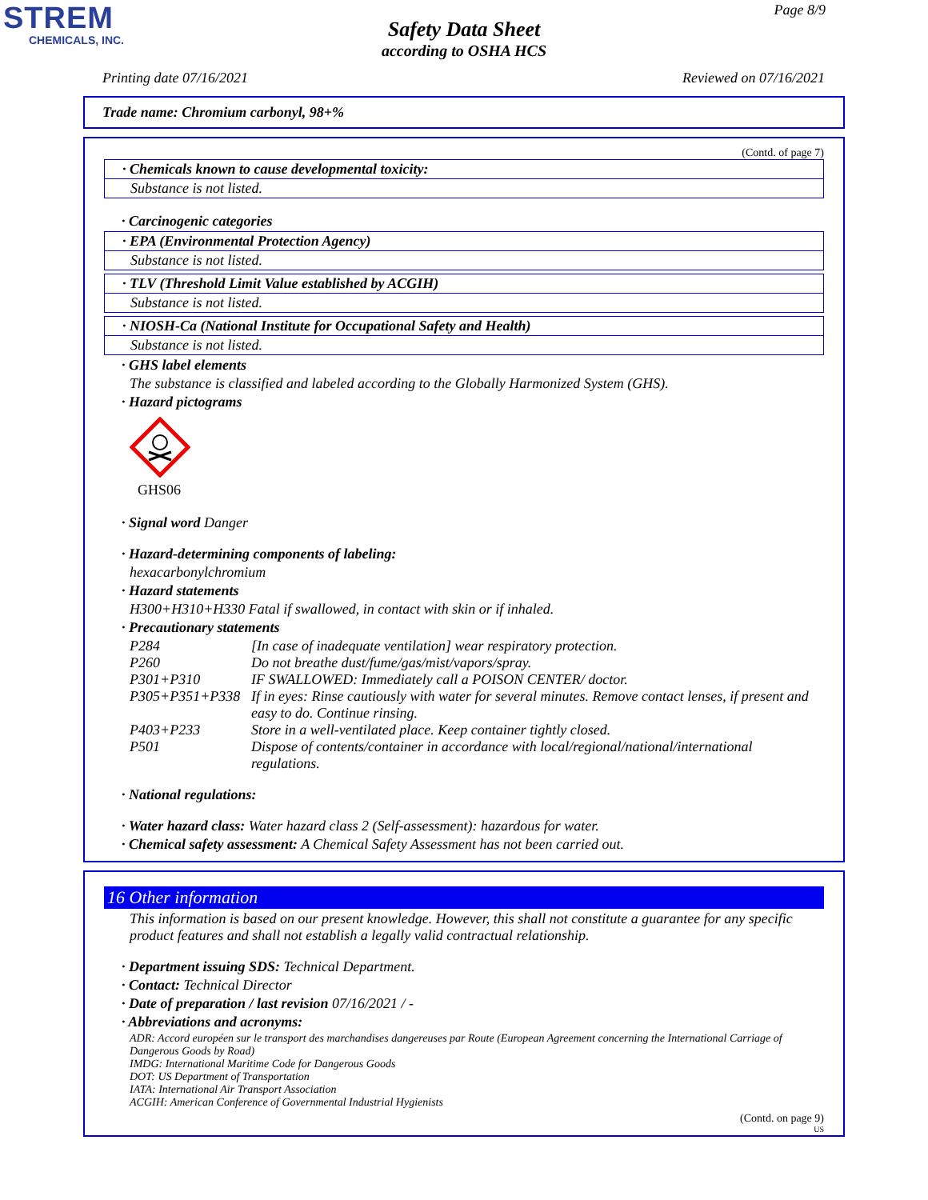STREM
CHEMICALS, INC.
Page 8/9
Safety Data Sheet
according to OSHA HCS
Printing date 07/16/2021 Reviewed on 07/16/2021
Trade name: Chromium carbonyl, 98+%
(Contd. of page 7)
· Chemicals known to cause developmental toxicity:
Substance is not listed.
· Carcinogenic categories
· EPA (Environmental Protection Agency)
Substance is not listed.
· TLV (Threshold Limit Value established by ACGIH)
Substance is not listed.
· NIOSH-Ca (National Institute for Occupational Safety and Health)
Substance is not listed.
· GHS label elements
The substance is classified and labeled according to the Globally Harmonized System (GHS).
· Hazard pictograms
GHS06
· Signal word Danger
· Hazard-determining components of labeling:
hexacarbonylchromium
· Hazard statements
H300+H310+H330 Fatal if swallowed, in contact with skin or if inhaled.
· Precautionary statements
| P284 | [In case of inadequate ventilation] wear respiratory protection. |
| P260 | Do not breathe dust/fume/gas/mist/vapors/spray. |
| P301+P310 | IF SWALLOWED: Immediately call a POISON CENTER/ doctor. |
| P305+P351+P338 | If in eyes: Rinse cautiously with water for several minutes. Remove contact lenses, if present and easy to do. Continue rinsing. |
| P403+P233 | Store in a well-ventilated place. Keep container tightly closed. |
| P501 | Dispose of contents/container in accordance with local/regional/national/international regulations. |
· National regulations:
· Water hazard class: Water hazard class 2 (Self-assessment): hazardous for water.
· Chemical safety assessment: A Chemical Safety Assessment has not been carried out.
16 Other information
This information is based on our present knowledge. However, this shall not constitute a guarantee for any specific product features and shall not establish a legally valid contractual relationship.
· Department issuing SDS: Technical Department.
· Contact: Technical Director
· Date of preparation / last revision 07/16/2021 / -
· Abbreviations and acronyms:
ADR: Accord européen sur le transport des marchandises dangereuses par Route (European Agreement concerning the International Carriage of Dangerous Goods by Road)
IMDG: International Maritime Code for Dangerous Goods
DOT: US Department of Transportation
IATA: International Air Transport Association
ACGIH: American Conference of Governmental Industrial Hygienists
(Contd. on page 9)
US